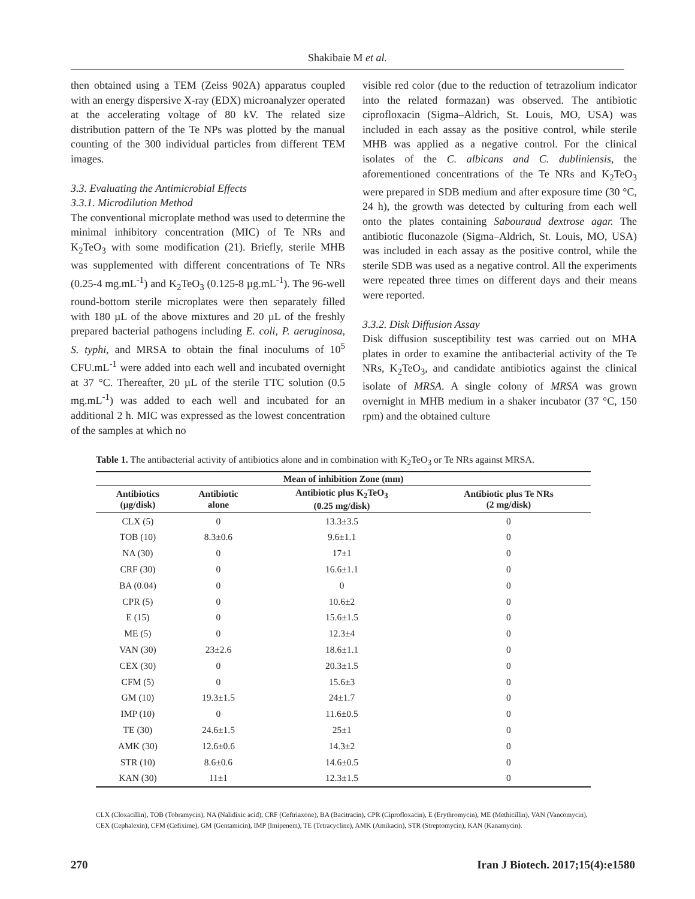Shakibaie M et al.
then obtained using a TEM (Zeiss 902A) apparatus coupled with an energy dispersive X-ray (EDX) microanalyzer operated at the accelerating voltage of 80 kV. The related size distribution pattern of the Te NPs was plotted by the manual counting of the 300 individual particles from different TEM images.
3.3. Evaluating the Antimicrobial Effects
3.3.1. Microdilution Method
The conventional microplate method was used to determine the minimal inhibitory concentration (MIC) of Te NRs and K<sub>2</sub>TeO<sub>3</sub> with some modification (21). Briefly, sterile MHB was supplemented with different concentrations of Te NRs (0.25-4 mg.mL<sup>-1</sup>) and K<sub>2</sub>TeO<sub>3</sub> (0.125-8 µg.mL<sup>-1</sup>). The 96-well round-bottom sterile microplates were then separately filled with 180 µL of the above mixtures and 20 µL of the freshly prepared bacterial pathogens including E. coli, P. aeruginosa, S. typhi, and MRSA to obtain the final inoculums of 10<sup>5</sup> CFU.mL<sup>-1</sup> were added into each well and incubated overnight at 37 °C. Thereafter, 20 µL of the sterile TTC solution (0.5 mg.mL<sup>-1</sup>) was added to each well and incubated for an additional 2 h. MIC was expressed as the lowest concentration of the samples at which no
visible red color (due to the reduction of tetrazolium indicator into the related formazan) was observed. The antibiotic ciprofloxacin (Sigma–Aldrich, St. Louis, MO, USA) was included in each assay as the positive control, while sterile MHB was applied as a negative control. For the clinical isolates of the C. albicans and C. dubliniensis, the aforementioned concentrations of the Te NRs and K<sub>2</sub>TeO<sub>3</sub> were prepared in SDB medium and after exposure time (30 °C, 24 h), the growth was detected by culturing from each well onto the plates containing Sabouraud dextrose agar. The antibiotic fluconazole (Sigma–Aldrich, St. Louis, MO, USA) was included in each assay as the positive control, while the sterile SDB was used as a negative control. All the experiments were repeated three times on different days and their means were reported.
3.3.2. Disk Diffusion Assay
Disk diffusion susceptibility test was carried out on MHA plates in order to examine the antibacterial activity of the Te NRs, K<sub>2</sub>TeO<sub>3</sub>, and candidate antibiotics against the clinical isolate of MRSA. A single colony of MRSA was grown overnight in MHB medium in a shaker incubator (37 °C, 150 rpm) and the obtained culture
Table 1. The antibacterial activity of antibiotics alone and in combination with K<sub>2</sub>TeO<sub>3</sub> or Te NRs against MRSA.
| Mean of inhibition Zone (mm) | | | |
| --- | --- | --- | --- |
| Antibiotics (µg/disk) | Antibiotic alone | Antibiotic plus K<sub>2</sub>TeO<sub>3</sub> (0.25 mg/disk) | Antibiotic plus Te NRs (2 mg/disk) |
| CLX (5) | 0 | 13.3±3.5 | 0 |
| TOB (10) | 8.3±0.6 | 9.6±1.1 | 0 |
| NA (30) | 0 | 17±1 | 0 |
| CRF (30) | 0 | 16.6±1.1 | 0 |
| BA (0.04) | 0 | 0 | 0 |
| CPR (5) | 0 | 10.6±2 | 0 |
| E (15) | 0 | 15.6±1.5 | 0 |
| ME (5) | 0 | 12.3±4 | 0 |
| VAN (30) | 23±2.6 | 18.6±1.1 | 0 |
| CEX (30) | 0 | 20.3±1.5 | 0 |
| CFM (5) | 0 | 15.6±3 | 0 |
| GM (10) | 19.3±1.5 | 24±1.7 | 0 |
| IMP (10) | 0 | 11.6±0.5 | 0 |
| TE (30) | 24.6±1.5 | 25±1 | 0 |
| AMK (30) | 12.6±0.6 | 14.3±2 | 0 |
| STR (10) | 8.6±0.6 | 14.6±0.5 | 0 |
| KAN (30) | 11±1 | 12.3±1.5 | 0 |
CLX (Cloxacillin), TOB (Tobramycin), NA (Nalidixic acid), CRF (Ceftriaxone), BA (Bacitracin), CPR (Ciprofloxacin), E (Erythromycin), ME (Methicillin), VAN (Vancomycin), CEX (Cephalexin), CFM (Cefixime), GM (Gentamicin), IMP (Imipenem), TE (Tetracycline), AMK (Amikacin), STR (Streptomycin), KAN (Kanamycin).
270 Iran J Biotech. 2017;15(4):e1580